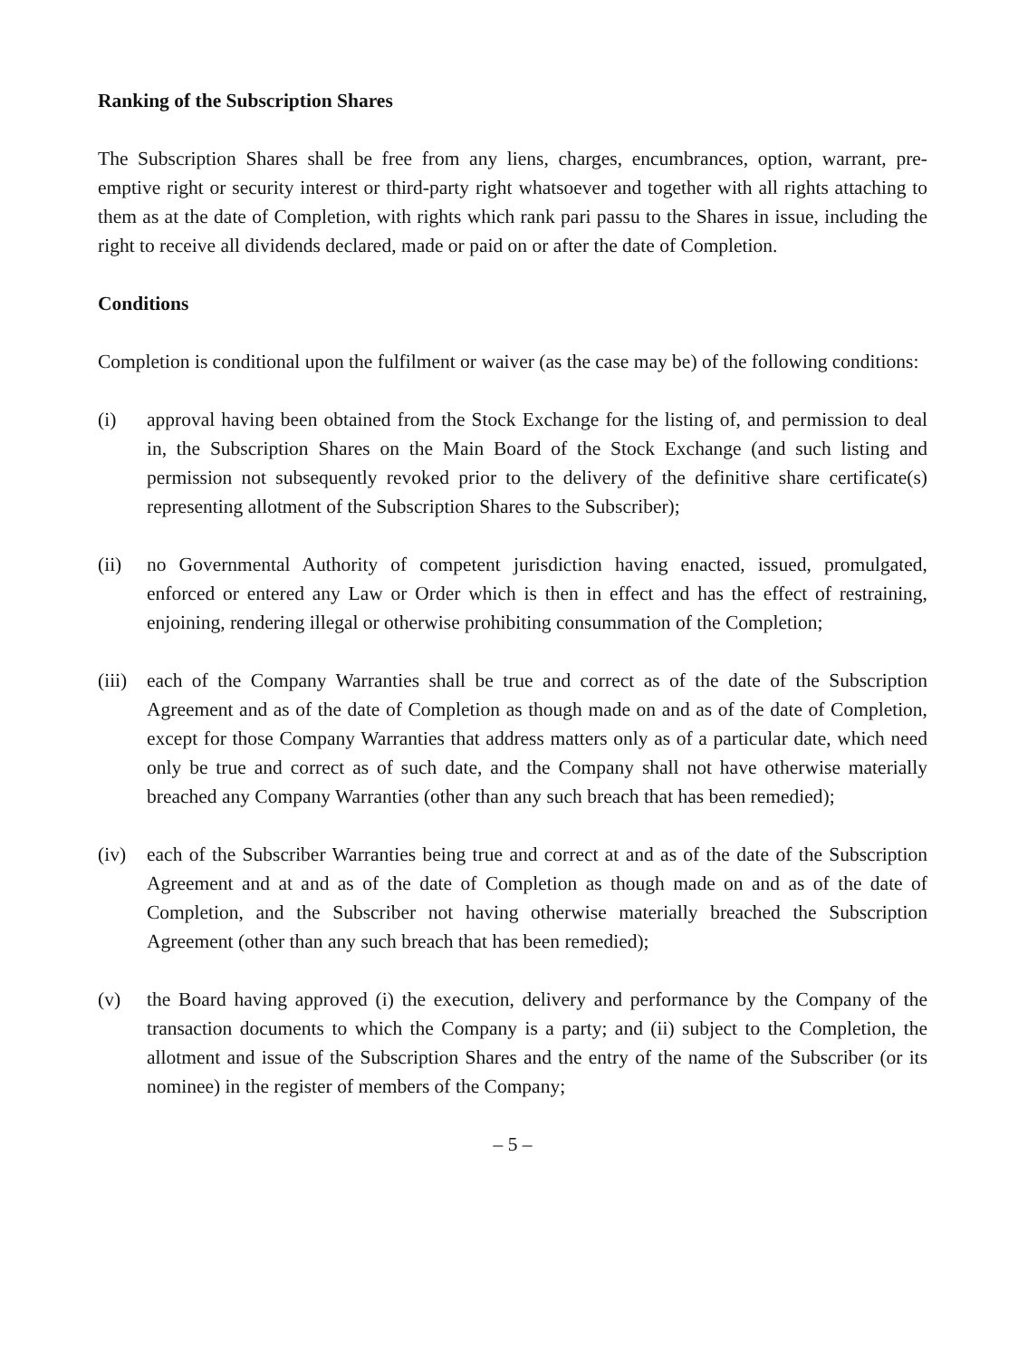Ranking of the Subscription Shares
The Subscription Shares shall be free from any liens, charges, encumbrances, option, warrant, pre-emptive right or security interest or third-party right whatsoever and together with all rights attaching to them as at the date of Completion, with rights which rank pari passu to the Shares in issue, including the right to receive all dividends declared, made or paid on or after the date of Completion.
Conditions
Completion is conditional upon the fulfilment or waiver (as the case may be) of the following conditions:
(i) approval having been obtained from the Stock Exchange for the listing of, and permission to deal in, the Subscription Shares on the Main Board of the Stock Exchange (and such listing and permission not subsequently revoked prior to the delivery of the definitive share certificate(s) representing allotment of the Subscription Shares to the Subscriber);
(ii) no Governmental Authority of competent jurisdiction having enacted, issued, promulgated, enforced or entered any Law or Order which is then in effect and has the effect of restraining, enjoining, rendering illegal or otherwise prohibiting consummation of the Completion;
(iii)
each of the Company Warranties shall be true and correct as of the date of the Subscription Agreement and as of the date of Completion as though made on and as of the date of Completion, except for those Company Warranties that address matters only as of a particular date, which need only be true and correct as of such date, and the Company shall not have otherwise materially breached any Company Warranties (other than any such breach that has been remedied);
(iv) each of the Subscriber Warranties being true and correct at and as of the date of the Subscription Agreement and at and as of the date of Completion as though made on and as of the date of Completion, and the Subscriber not having otherwise materially breached the Subscription Agreement (other than any such breach that has been remedied);
(v) the Board having approved (i) the execution, delivery and performance by the Company of the transaction documents to which the Company is a party; and (ii) subject to the Completion, the allotment and issue of the Subscription Shares and the entry of the name of the Subscriber (or its nominee) in the register of members of the Company;
– 5 –